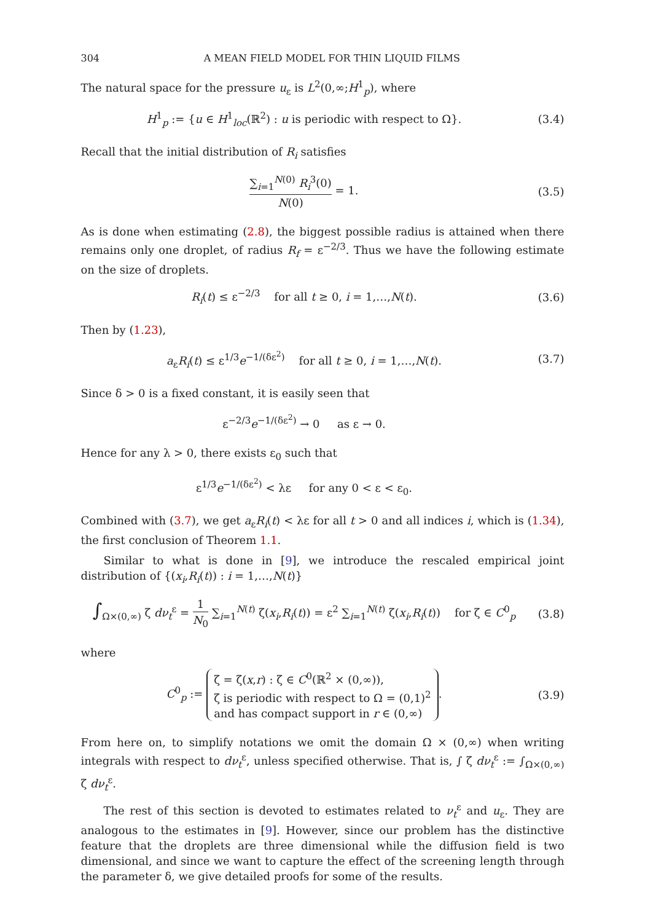304 A MEAN FIELD MODEL FOR THIN LIQUID FILMS
The natural space for the pressure u<sub>ε</sub> is L<sup>2</sup>(0,∞;H<sup>1</sup><sub>p</sub>), where
H<sup>1</sup><sub>p</sub> := {u ∈ H<sup>1</sup><sub>loc</sub>(ℝ<sup>2</sup>) : u is periodic with respect to Ω}.
(3.4)
Recall that the initial distribution of R<sub>i</sub> satisfies
∑<sub>i=1</sub><sup>N(0)</sup> R<sub>i</sub><sup>3</sup>(0) N(0) = 1. (3.5)
As is done when estimating (2.8), the biggest possible radius is attained when there remains only one droplet, of radius R<sub>f</sub> = ε<sup>−2/3</sup>. Thus we have the following estimate on the size of droplets.
R<sub>i</sub>(t) ≤ ε<sup>−2/3</sup> for all t ≥ 0, i = 1,…,N(t).
(3.6)
Then by (1.23),
a<sub>ε</sub>R<sub>i</sub>(t) ≤ ε<sup>1/3</sup>e<sup>−1/(δε<sup>2</sup>)</sup> for all t ≥ 0, i = 1,…,N(t).
(3.7)
Since δ > 0 is a fixed constant, it is easily seen that
ε<sup>−2/3</sup>e<sup>−1/(δε<sup>2</sup>)</sup> → 0 as ε → 0.
Hence for any λ > 0, there exists ε<sub>0</sub> such that
ε<sup>1/3</sup>e<sup>−1/(δε<sup>2</sup>)</sup> < λε for any 0 < ε < ε<sub>0</sub>.
Combined with (3.7), we get a<sub>ε</sub>R<sub>i</sub>(t) < λε for all t > 0 and all indices i, which is (1.34), the first conclusion of Theorem 1.1.
Similar to what is done in [9], we introduce the rescaled empirical joint distribution of {(x<sub>i</sub>,R<sub>i</sub>(t)) : i = 1,…,N(t)}
∫<sub>Ω×(0,∞)</sub> ζ dν<sub>t</sub><sup>ε</sup> = 1 N<sub>0</sub> ∑<sub>i=1</sub><sup>N(t)</sup> ζ(x<sub>i</sub>,R<sub>i</sub>(t)) = ε<sup>2</sup> ∑<sub>i=1</sub><sup>N(t)</sup> ζ(x<sub>i</sub>,R<sub>i</sub>(t)) for ζ ∈ C<sup>0</sup><sub>p</sub>
(3.8)
where
C<sup>0</sup><sub>p</sub> := ζ = ζ(x,r) : ζ ∈ C<sup>0</sup>(ℝ<sup>2</sup> × (0,∞)),
ζ is periodic with respect to Ω = (0,1)<sup>2</sup>
and has compact support in r ∈ (0,∞).
(3.9)
From here on, to simplify notations we omit the domain Ω × (0,∞) when writing integrals with respect to dν<sub>t</sub><sup>ε</sup>, unless specified otherwise. That is, ∫ ζ dν<sub>t</sub><sup>ε</sup> := ∫<sub>Ω×(0,∞)</sub> ζ dν<sub>t</sub><sup>ε</sup>.
The rest of this section is devoted to estimates related to ν<sub>t</sub><sup>ε</sup> and u<sub>ε</sub>. They are analogous to the estimates in [9]. However, since our problem has the distinctive feature that the droplets are three dimensional while the diffusion field is two dimensional, and since we want to capture the effect of the screening length through the parameter δ, we give detailed proofs for some of the results.